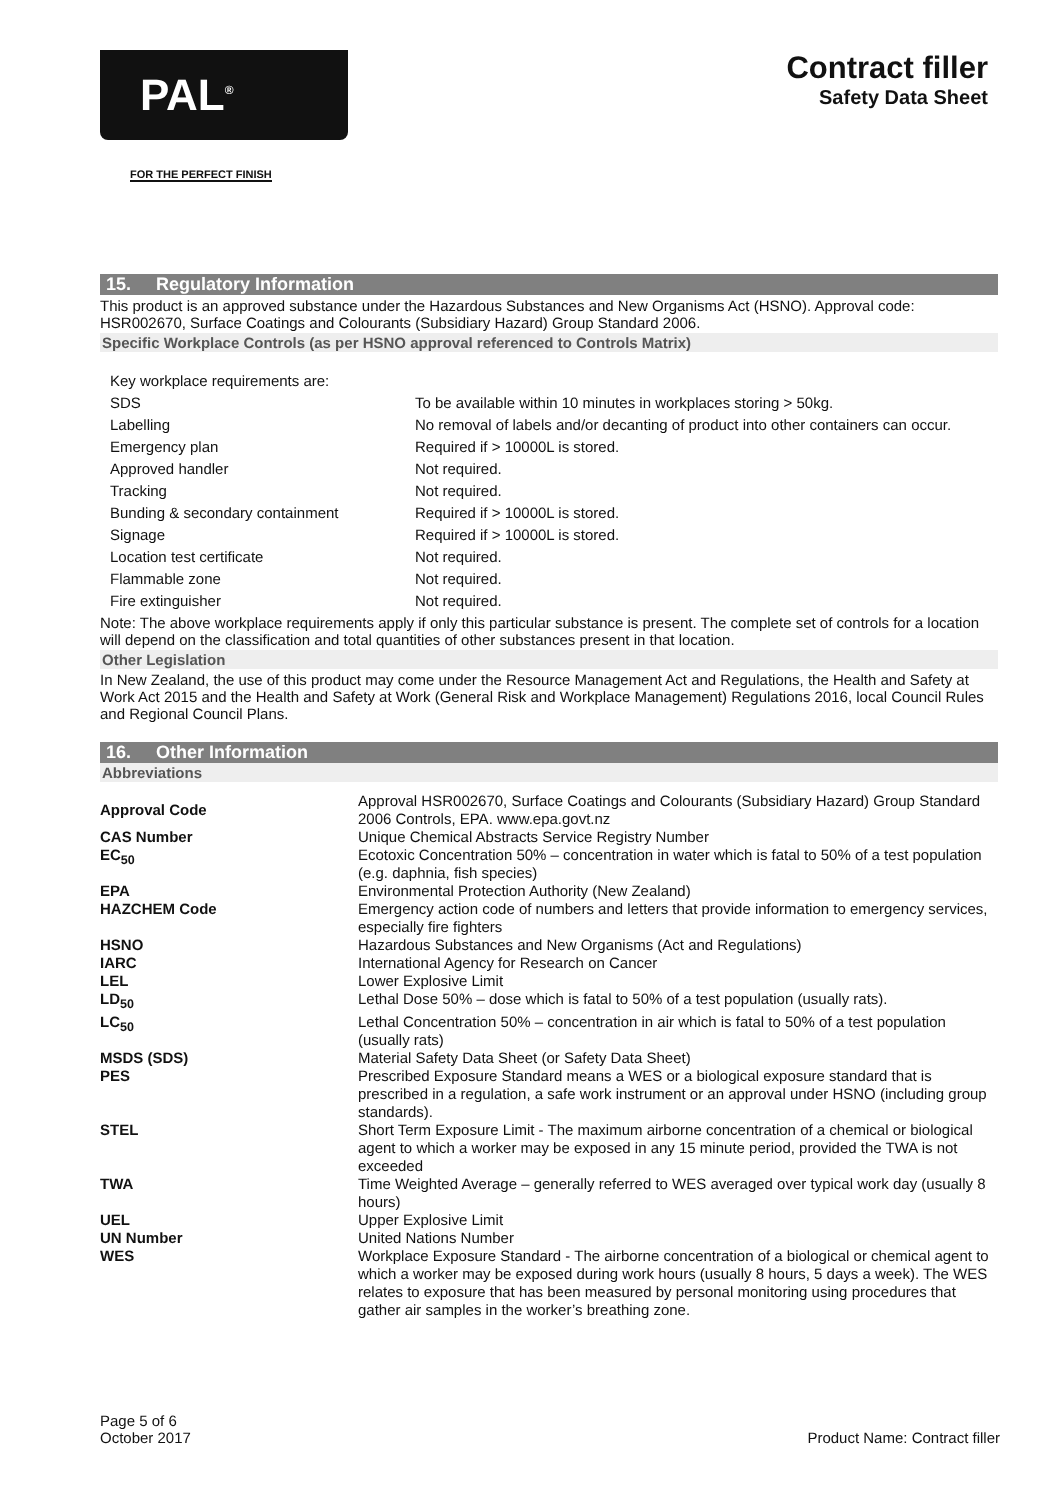PAL<sup>®</sup>
FOR THE PERFECT FINISH
Contract filler
Safety Data Sheet
15. Regulatory Information
This product is an approved substance under the Hazardous Substances and New Organisms Act (HSNO). Approval code: HSR002670, Surface Coatings and Colourants (Subsidiary Hazard) Group Standard 2006.
Specific Workplace Controls (as per HSNO approval referenced to Controls Matrix)
| Key workplace requirements are: | |
| SDS | To be available within 10 minutes in workplaces storing > 50kg. |
| Labelling | No removal of labels and/or decanting of product into other containers can occur. |
| Emergency plan | Required if > 10000L is stored. |
| Approved handler | Not required. |
| Tracking | Not required. |
| Bunding & secondary containment | Required if > 10000L is stored. |
| Signage | Required if > 10000L is stored. |
| Location test certificate | Not required. |
| Flammable zone | Not required. |
| Fire extinguisher | Not required. |
Note: The above workplace requirements apply if only this particular substance is present. The complete set of controls for a location will depend on the classification and total quantities of other substances present in that location.
Other Legislation
In New Zealand, the use of this product may come under the Resource Management Act and Regulations, the Health and Safety at Work Act 2015 and the Health and Safety at Work (General Risk and Workplace Management) Regulations 2016, local Council Rules and Regional Council Plans.
16. Other Information
Abbreviations
| Approval Code | Approval HSR002670, Surface Coatings and Colourants (Subsidiary Hazard) Group Standard 2006 Controls, EPA. www.epa.govt.nz |
| CAS Number | Unique Chemical Abstracts Service Registry Number |
| EC<sub>50</sub> | Ecotoxic Concentration 50% – concentration in water which is fatal to 50% of a test population (e.g. daphnia, fish species) |
| EPA | Environmental Protection Authority (New Zealand) |
| HAZCHEM Code | Emergency action code of numbers and letters that provide information to emergency services, especially fire fighters |
| HSNO | Hazardous Substances and New Organisms (Act and Regulations) |
| IARC | International Agency for Research on Cancer |
| LEL | Lower Explosive Limit |
| LD<sub>50</sub> | Lethal Dose 50% – dose which is fatal to 50% of a test population (usually rats). |
| LC<sub>50</sub> | Lethal Concentration 50% – concentration in air which is fatal to 50% of a test population (usually rats) |
| MSDS (SDS) | Material Safety Data Sheet (or Safety Data Sheet) |
| PES | Prescribed Exposure Standard means a WES or a biological exposure standard that is prescribed in a regulation, a safe work instrument or an approval under HSNO (including group standards). |
| STEL | Short Term Exposure Limit - The maximum airborne concentration of a chemical or biological agent to which a worker may be exposed in any 15 minute period, provided the TWA is not exceeded |
| TWA | Time Weighted Average – generally referred to WES averaged over typical work day (usually 8 hours) |
| UEL | Upper Explosive Limit |
| UN Number | United Nations Number |
| WES | Workplace Exposure Standard - The airborne concentration of a biological or chemical agent to which a worker may be exposed during work hours (usually 8 hours, 5 days a week). The WES relates to exposure that has been measured by personal monitoring using procedures that gather air samples in the worker’s breathing zone. |
Page 5 of 6
October 2017
Product Name: Contract filler